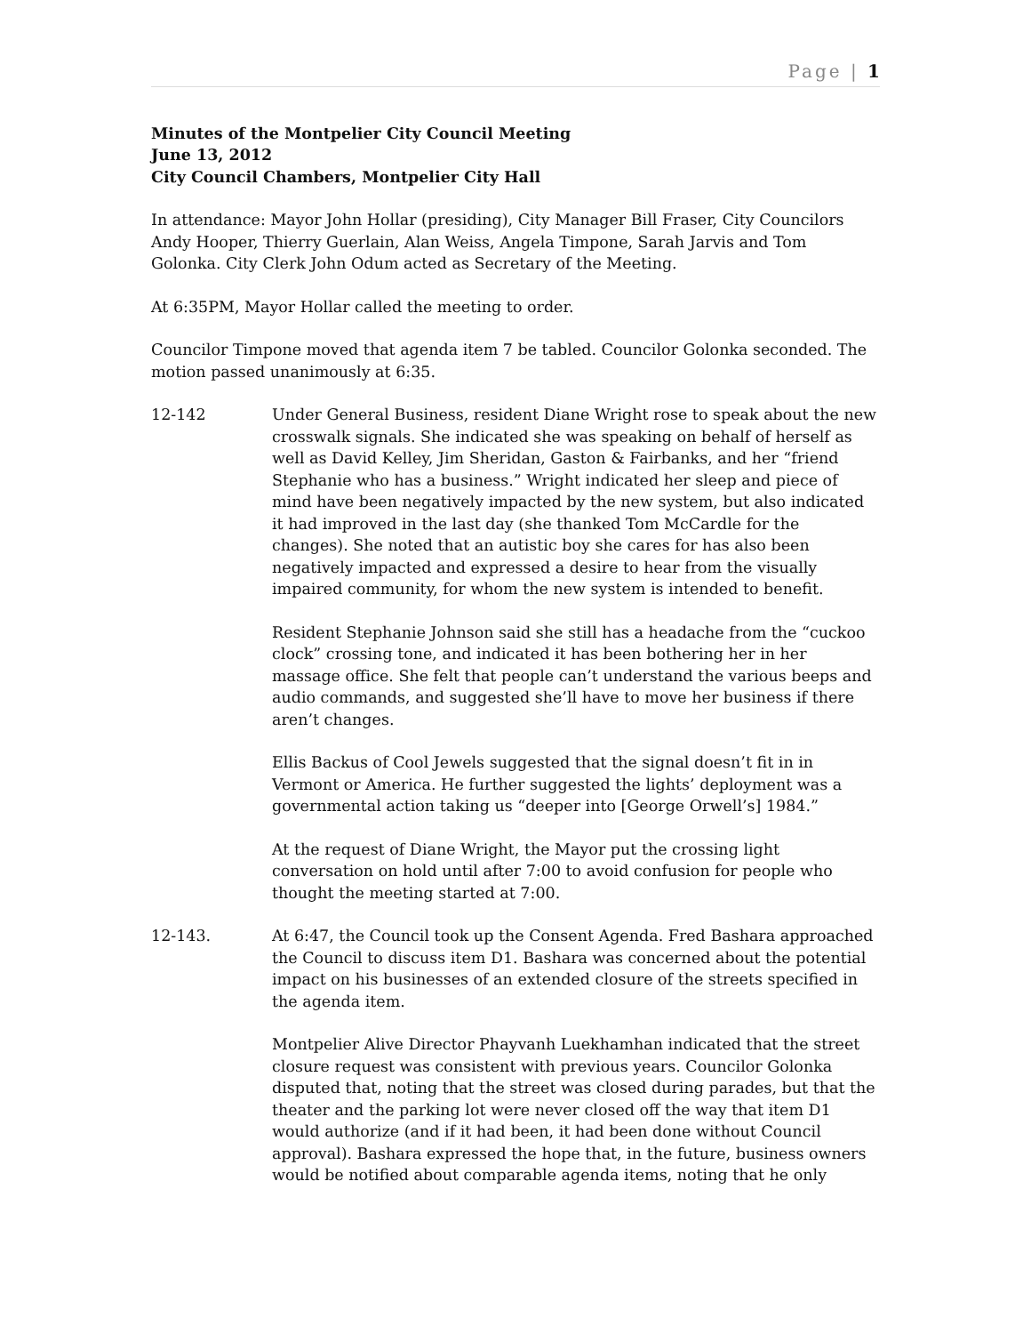Page | 1
Minutes of the Montpelier City Council Meeting
June 13, 2012
City Council Chambers, Montpelier City Hall
In attendance: Mayor John Hollar (presiding), City Manager Bill Fraser, City Councilors Andy Hooper, Thierry Guerlain, Alan Weiss, Angela Timpone, Sarah Jarvis and Tom Golonka. City Clerk John Odum acted as Secretary of the Meeting.
At 6:35PM, Mayor Hollar called the meeting to order.
Councilor Timpone moved that agenda item 7 be tabled. Councilor Golonka seconded. The motion passed unanimously at 6:35.
12-142 Under General Business, resident Diane Wright rose to speak about the new crosswalk signals. She indicated she was speaking on behalf of herself as well as David Kelley, Jim Sheridan, Gaston & Fairbanks, and her “friend Stephanie who has a business.” Wright indicated her sleep and piece of mind have been negatively impacted by the new system, but also indicated it had improved in the last day (she thanked Tom McCardle for the changes). She noted that an autistic boy she cares for has also been negatively impacted and expressed a desire to hear from the visually impaired community, for whom the new system is intended to benefit.
Resident Stephanie Johnson said she still has a headache from the “cuckoo clock” crossing tone, and indicated it has been bothering her in her massage office. She felt that people can’t understand the various beeps and audio commands, and suggested she’ll have to move her business if there aren’t changes.
Ellis Backus of Cool Jewels suggested that the signal doesn’t fit in in Vermont or America. He further suggested the lights’ deployment was a governmental action taking us “deeper into [George Orwell’s] 1984.”
At the request of Diane Wright, the Mayor put the crossing light conversation on hold until after 7:00 to avoid confusion for people who thought the meeting started at 7:00.
12-143. At 6:47, the Council took up the Consent Agenda. Fred Bashara approached the Council to discuss item D1. Bashara was concerned about the potential impact on his businesses of an extended closure of the streets specified in the agenda item.
Montpelier Alive Director Phayvanh Luekhamhan indicated that the street closure request was consistent with previous years. Councilor Golonka disputed that, noting that the street was closed during parades, but that the theater and the parking lot were never closed off the way that item D1 would authorize (and if it had been, it had been done without Council approval). Bashara expressed the hope that, in the future, business owners would be notified about comparable agenda items, noting that he only